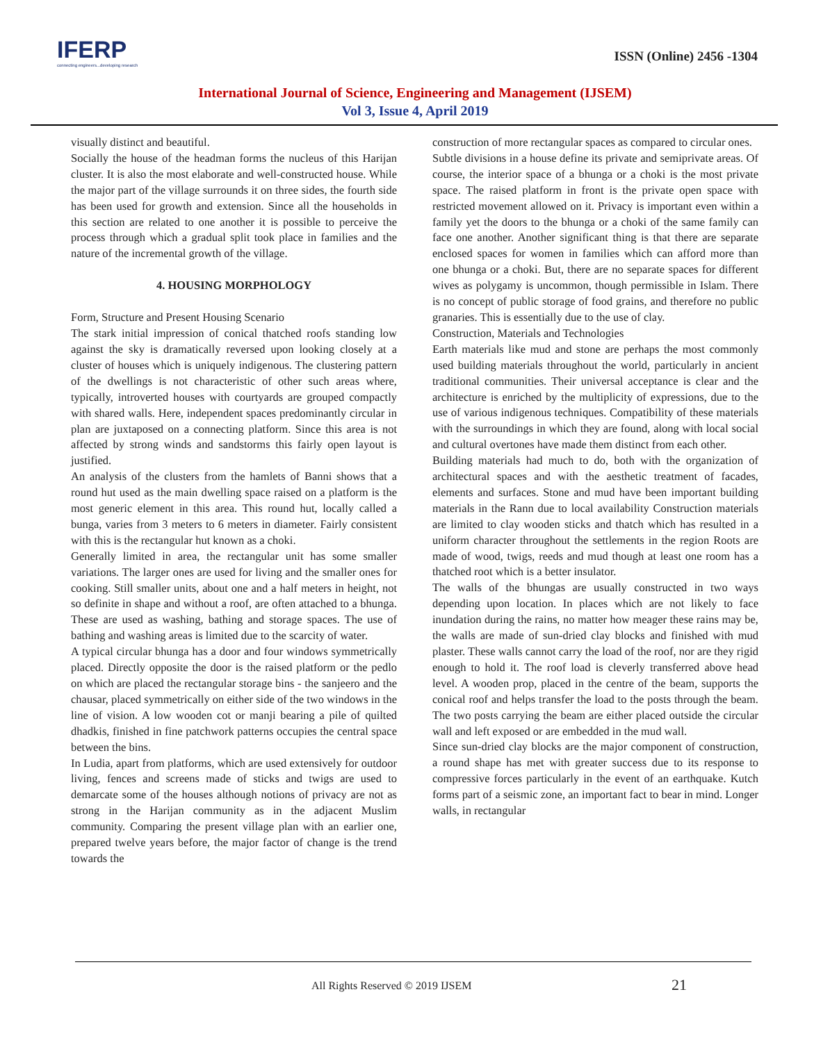IFERP
connecting engineers...developing research
ISSN (Online) 2456 -1304
International Journal of Science, Engineering and Management (IJSEM)
Vol 3, Issue 4, April 2019
visually distinct and beautiful.
Socially the house of the headman forms the nucleus of this Harijan cluster. It is also the most elaborate and well-constructed house. While the major part of the village surrounds it on three sides, the fourth side has been used for growth and extension. Since all the households in this section are related to one another it is possible to perceive the process through which a gradual split took place in families and the nature of the incremental growth of the village.
4. HOUSING MORPHOLOGY
Form, Structure and Present Housing Scenario
The stark initial impression of conical thatched roofs standing low against the sky is dramatically reversed upon looking closely at a cluster of houses which is uniquely indigenous. The clustering pattern of the dwellings is not characteristic of other such areas where, typically, introverted houses with courtyards are grouped compactly with shared walls. Here, independent spaces predominantly circular in plan are juxtaposed on a connecting platform. Since this area is not affected by strong winds and sandstorms this fairly open layout is justified.
An analysis of the clusters from the hamlets of Banni shows that a round hut used as the main dwelling space raised on a platform is the most generic element in this area. This round hut, locally called a bunga, varies from 3 meters to 6 meters in diameter. Fairly consistent with this is the rectangular hut known as a choki.
Generally limited in area, the rectangular unit has some smaller variations. The larger ones are used for living and the smaller ones for cooking. Still smaller units, about one and a half meters in height, not so definite in shape and without a roof, are often attached to a bhunga. These are used as washing, bathing and storage spaces. The use of bathing and washing areas is limited due to the scarcity of water.
A typical circular bhunga has a door and four windows symmetrically placed. Directly opposite the door is the raised platform or the pedlo on which are placed the rectangular storage bins - the sanjeero and the chausar, placed symmetrically on either side of the two windows in the line of vision. A low wooden cot or manji bearing a pile of quilted dhadkis, finished in fine patchwork patterns occupies the central space between the bins.
In Ludia, apart from platforms, which are used extensively for outdoor living, fences and screens made of sticks and twigs are used to demarcate some of the houses although notions of privacy are not as strong in the Harijan community as in the adjacent Muslim community. Comparing the present village plan with an earlier one, prepared twelve years before, the major factor of change is the trend towards the
construction of more rectangular spaces as compared to circular ones.
Subtle divisions in a house define its private and semiprivate areas. Of course, the interior space of a bhunga or a choki is the most private space. The raised platform in front is the private open space with restricted movement allowed on it. Privacy is important even within a family yet the doors to the bhunga or a choki of the same family can face one another. Another significant thing is that there are separate enclosed spaces for women in families which can afford more than one bhunga or a choki. But, there are no separate spaces for different wives as polygamy is uncommon, though permissible in Islam. There is no concept of public storage of food grains, and therefore no public granaries. This is essentially due to the use of clay.
Construction, Materials and Technologies
Earth materials like mud and stone are perhaps the most commonly used building materials throughout the world, particularly in ancient traditional communities. Their universal acceptance is clear and the architecture is enriched by the multiplicity of expressions, due to the use of various indigenous techniques. Compatibility of these materials with the surroundings in which they are found, along with local social and cultural overtones have made them distinct from each other.
Building materials had much to do, both with the organization of architectural spaces and with the aesthetic treatment of facades, elements and surfaces. Stone and mud have been important building materials in the Rann due to local availability Construction materials are limited to clay wooden sticks and thatch which has resulted in a uniform character throughout the settlements in the region Roots are made of wood, twigs, reeds and mud though at least one room has a thatched root which is a better insulator.
The walls of the bhungas are usually constructed in two ways depending upon location. In places which are not likely to face inundation during the rains, no matter how meager these rains may be, the walls are made of sun-dried clay blocks and finished with mud plaster. These walls cannot carry the load of the roof, nor are they rigid enough to hold it. The roof load is cleverly transferred above head level. A wooden prop, placed in the centre of the beam, supports the conical roof and helps transfer the load to the posts through the beam. The two posts carrying the beam are either placed outside the circular wall and left exposed or are embedded in the mud wall.
Since sun-dried clay blocks are the major component of construction, a round shape has met with greater success due to its response to compressive forces particularly in the event of an earthquake. Kutch forms part of a seismic zone, an important fact to bear in mind. Longer walls, in rectangular
All Rights Reserved © 2019 IJSEM
21